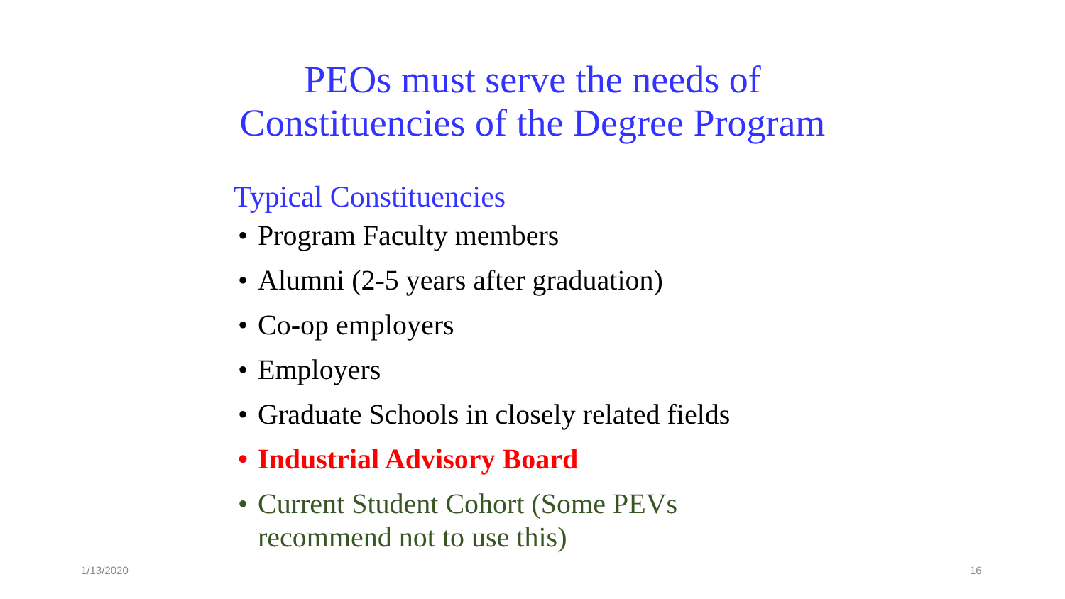PEOs must serve the needs of
Constituencies of the Degree Program
Typical Constituencies
• Program Faculty members
• Alumni (2-5 years after graduation)
• Co-op employers
• Employers
• Graduate Schools in closely related fields
• Industrial Advisory Board
• Current Student Cohort (Some PEVs
recommend not to use this)
1/13/2020 16